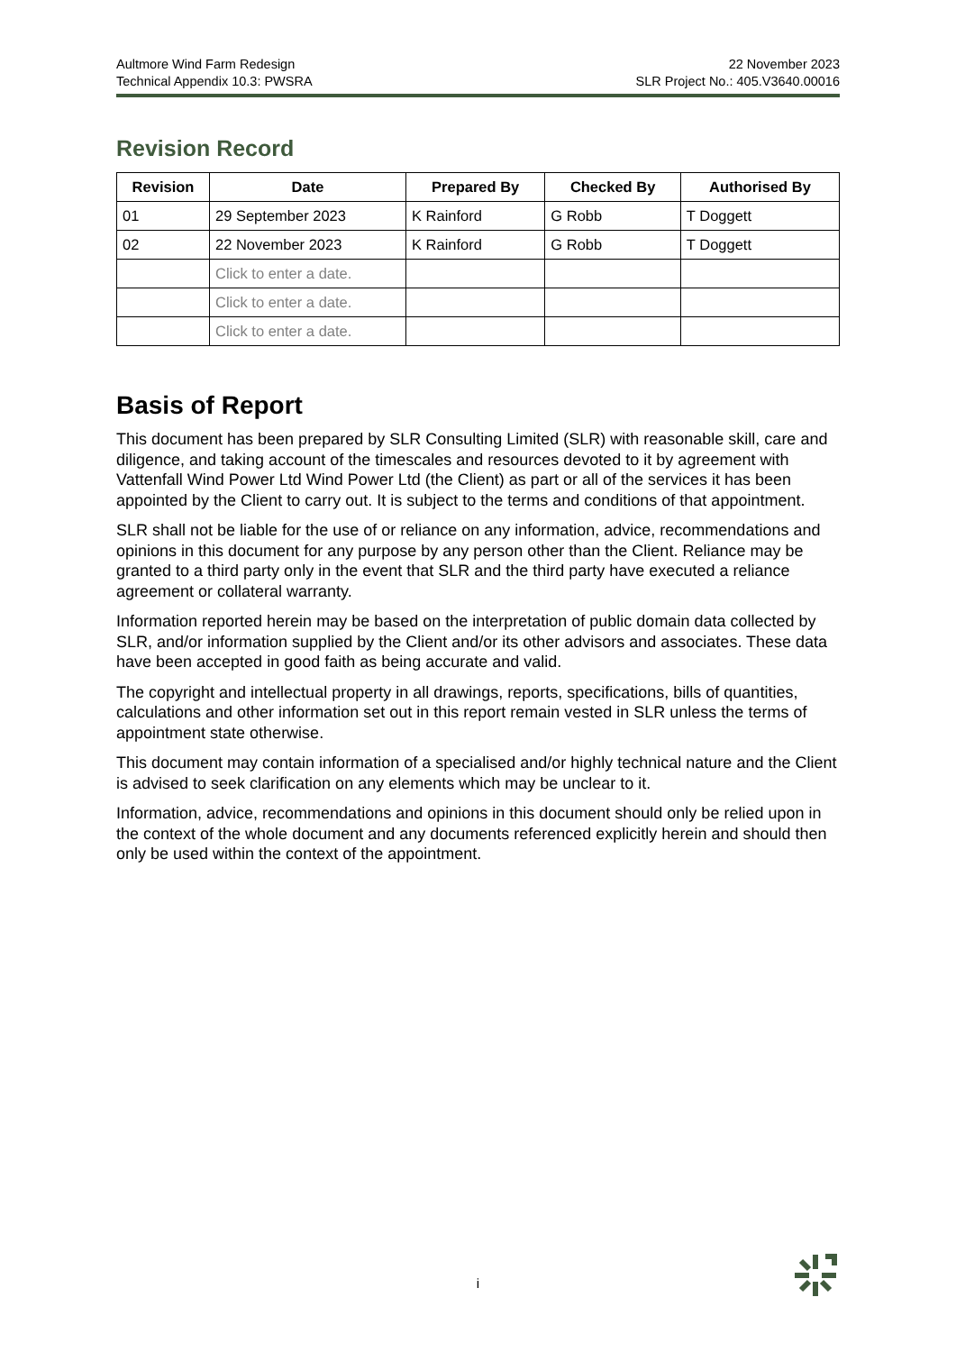Aultmore Wind Farm Redesign
Technical Appendix 10.3: PWSRA
22 November 2023
SLR Project No.: 405.V3640.00016
Revision Record
| Revision | Date | Prepared By | Checked By | Authorised By |
| --- | --- | --- | --- | --- |
| 01 | 29 September 2023 | K Rainford | G Robb | T Doggett |
| 02 | 22 November 2023 | K Rainford | G Robb | T Doggett |
| | Click to enter a date. | | | |
| | Click to enter a date. | | | |
| | Click to enter a date. | | | |
Basis of Report
This document has been prepared by SLR Consulting Limited (SLR) with reasonable skill, care and diligence, and taking account of the timescales and resources devoted to it by agreement with Vattenfall Wind Power Ltd Wind Power Ltd (the Client) as part or all of the services it has been appointed by the Client to carry out. It is subject to the terms and conditions of that appointment.
SLR shall not be liable for the use of or reliance on any information, advice, recommendations and opinions in this document for any purpose by any person other than the Client. Reliance may be granted to a third party only in the event that SLR and the third party have executed a reliance agreement or collateral warranty.
Information reported herein may be based on the interpretation of public domain data collected by SLR, and/or information supplied by the Client and/or its other advisors and associates. These data have been accepted in good faith as being accurate and valid.
The copyright and intellectual property in all drawings, reports, specifications, bills of quantities, calculations and other information set out in this report remain vested in SLR unless the terms of appointment state otherwise.
This document may contain information of a specialised and/or highly technical nature and the Client is advised to seek clarification on any elements which may be unclear to it.
Information, advice, recommendations and opinions in this document should only be relied upon in the context of the whole document and any documents referenced explicitly herein and should then only be used within the context of the appointment.
i